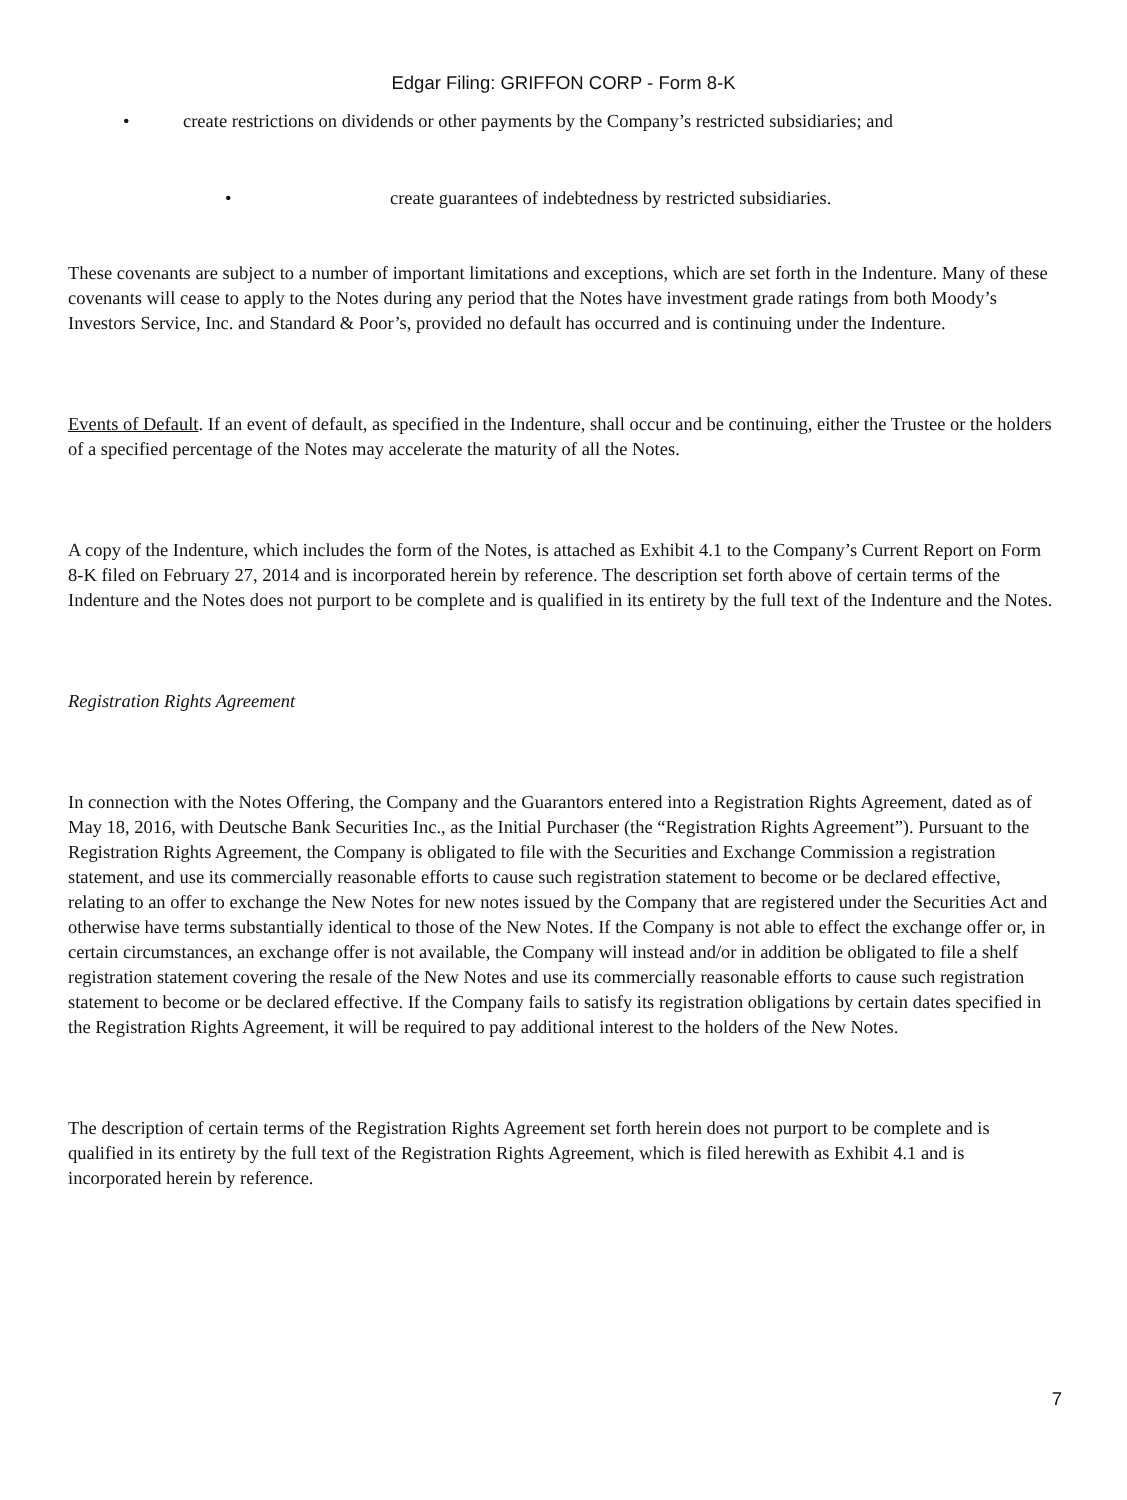Edgar Filing: GRIFFON CORP - Form 8-K
• create restrictions on dividends or other payments by the Company’s restricted subsidiaries; and
• create guarantees of indebtedness by restricted subsidiaries.
These covenants are subject to a number of important limitations and exceptions, which are set forth in the Indenture. Many of these covenants will cease to apply to the Notes during any period that the Notes have investment grade ratings from both Moody’s Investors Service, Inc. and Standard & Poor’s, provided no default has occurred and is continuing under the Indenture.
Events of Default. If an event of default, as specified in the Indenture, shall occur and be continuing, either the Trustee or the holders of a specified percentage of the Notes may accelerate the maturity of all the Notes.
A copy of the Indenture, which includes the form of the Notes, is attached as Exhibit 4.1 to the Company’s Current Report on Form 8-K filed on February 27, 2014 and is incorporated herein by reference. The description set forth above of certain terms of the Indenture and the Notes does not purport to be complete and is qualified in its entirety by the full text of the Indenture and the Notes.
Registration Rights Agreement
In connection with the Notes Offering, the Company and the Guarantors entered into a Registration Rights Agreement, dated as of May 18, 2016, with Deutsche Bank Securities Inc., as the Initial Purchaser (the “Registration Rights Agreement”). Pursuant to the Registration Rights Agreement, the Company is obligated to file with the Securities and Exchange Commission a registration statement, and use its commercially reasonable efforts to cause such registration statement to become or be declared effective, relating to an offer to exchange the New Notes for new notes issued by the Company that are registered under the Securities Act and otherwise have terms substantially identical to those of the New Notes. If the Company is not able to effect the exchange offer or, in certain circumstances, an exchange offer is not available, the Company will instead and/or in addition be obligated to file a shelf registration statement covering the resale of the New Notes and use its commercially reasonable efforts to cause such registration statement to become or be declared effective. If the Company fails to satisfy its registration obligations by certain dates specified in the Registration Rights Agreement, it will be required to pay additional interest to the holders of the New Notes.
The description of certain terms of the Registration Rights Agreement set forth herein does not purport to be complete and is qualified in its entirety by the full text of the Registration Rights Agreement, which is filed herewith as Exhibit 4.1 and is incorporated herein by reference.
7